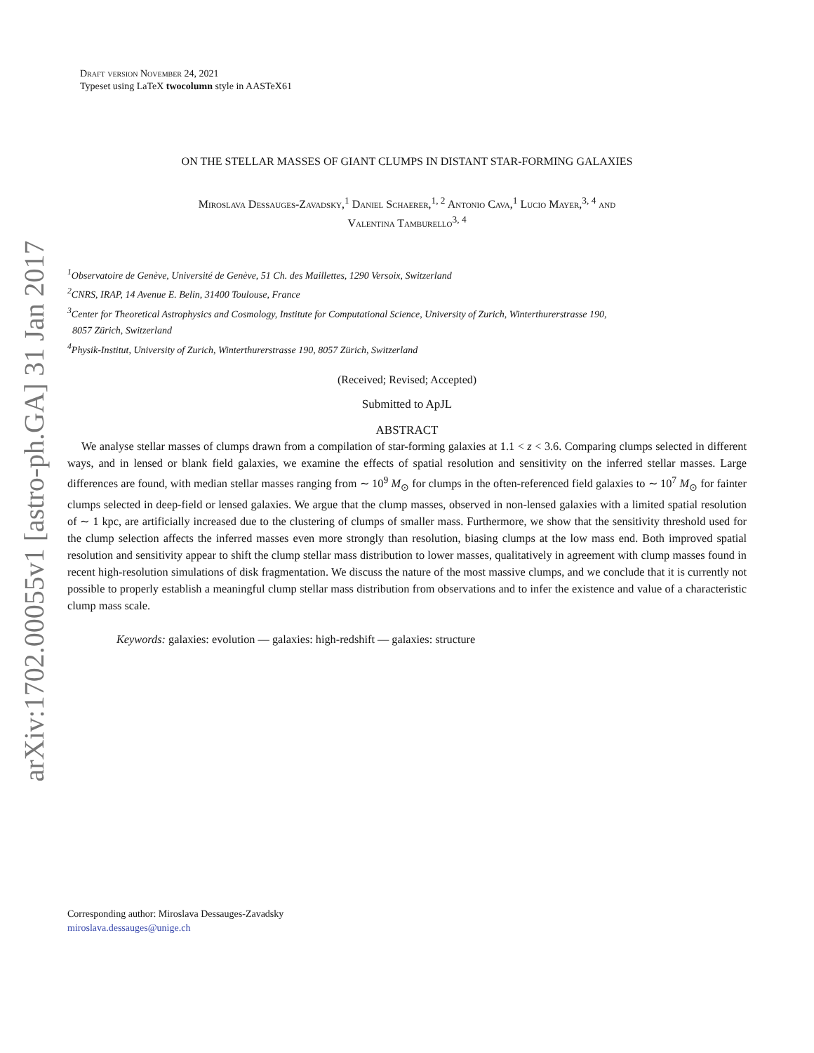arXiv:1702.00055v1 [astro-ph.GA] 31 Jan 2017
Draft version November 24, 2021
Typeset using LaTeX twocolumn style in AASTeX61
ON THE STELLAR MASSES OF GIANT CLUMPS IN DISTANT STAR-FORMING GALAXIES
Miroslava Dessauges-Zavadsky,<sup>1</sup> Daniel Schaerer,<sup>1, 2</sup> Antonio Cava,<sup>1</sup> Lucio Mayer,<sup>3, 4</sup> and
Valentina Tamburello<sup>3, 4</sup>
<sup>1</sup> Observatoire de Genève, Université de Genève, 51 Ch. des Maillettes, 1290 Versoix, Switzerland
<sup>2</sup> CNRS, IRAP, 14 Avenue E. Belin, 31400 Toulouse, France
<sup>3</sup> Center for Theoretical Astrophysics and Cosmology, Institute for Computational Science, University of Zurich, Winterthurerstrasse 190,
8057 Zürich, Switzerland
<sup>4</sup> Physik-Institut, University of Zurich, Winterthurerstrasse 190, 8057 Zürich, Switzerland
(Received; Revised; Accepted)
Submitted to ApJL
ABSTRACT
We analyse stellar masses of clumps drawn from a compilation of star-forming galaxies at 1.1 < z < 3.6. Comparing clumps selected in different ways, and in lensed or blank field galaxies, we examine the effects of spatial resolution and sensitivity on the inferred stellar masses. Large differences are found, with median stellar masses ranging from ∼ 10<sup>9</sup> M<sub>⊙</sub> for clumps in the often-referenced field galaxies to ∼ 10<sup>7</sup> M<sub>⊙</sub> for fainter clumps selected in deep-field or lensed galaxies. We argue that the clump masses, observed in non-lensed galaxies with a limited spatial resolution of ∼ 1 kpc, are artificially increased due to the clustering of clumps of smaller mass. Furthermore, we show that the sensitivity threshold used for the clump selection affects the inferred masses even more strongly than resolution, biasing clumps at the low mass end. Both improved spatial resolution and sensitivity appear to shift the clump stellar mass distribution to lower masses, qualitatively in agreement with clump masses found in recent high-resolution simulations of disk fragmentation. We discuss the nature of the most massive clumps, and we conclude that it is currently not possible to properly establish a meaningful clump stellar mass distribution from observations and to infer the existence and value of a characteristic clump mass scale.
Keywords: galaxies: evolution — galaxies: high-redshift — galaxies: structure
Corresponding author: Miroslava Dessauges-Zavadsky
miroslava.dessauges@unige.ch